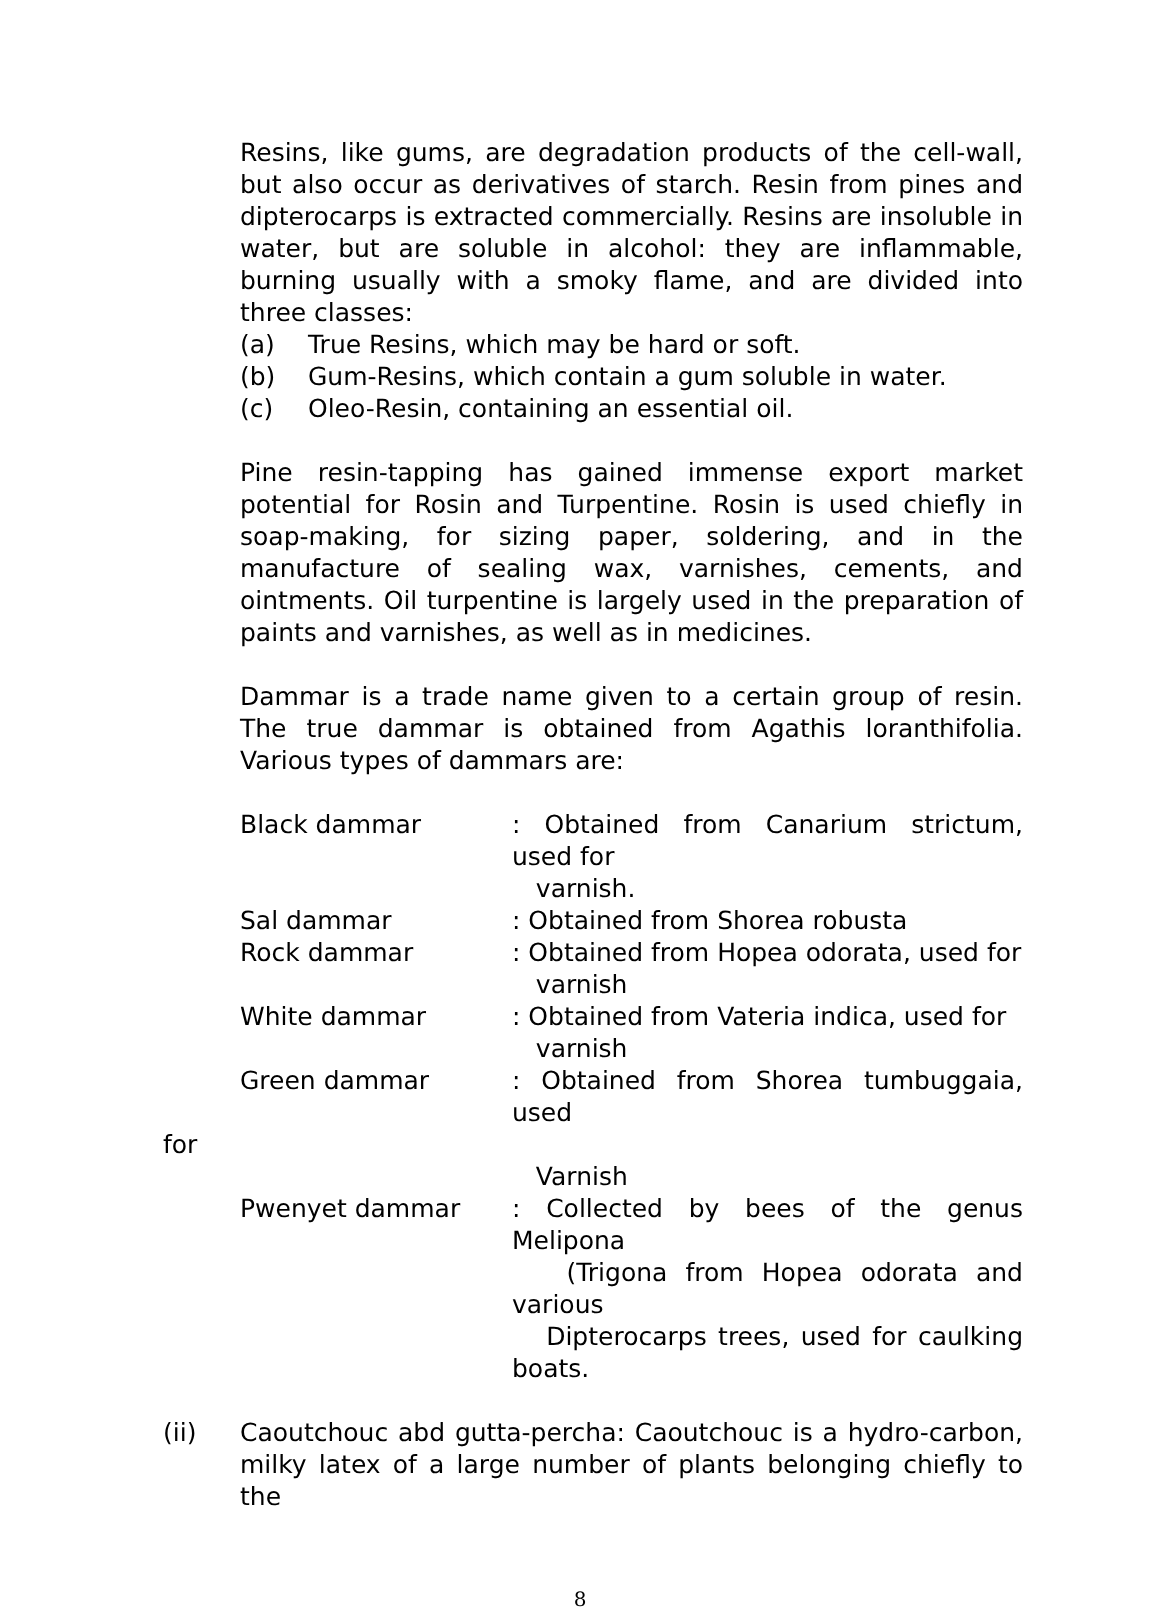Resins, like gums, are degradation products of the cell-wall, but also occur as derivatives of starch. Resin from pines and dipterocarps is extracted commercially. Resins are insoluble in water, but are soluble in alcohol: they are inflammable, burning usually with a smoky flame, and are divided into three classes:
(a) True Resins, which may be hard or soft.
(b) Gum-Resins, which contain a gum soluble in water.
(c) Oleo-Resin, containing an essential oil.
Pine resin-tapping has gained immense export market potential for Rosin and Turpentine. Rosin is used chiefly in soap-making, for sizing paper, soldering, and in the manufacture of sealing wax, varnishes, cements, and ointments. Oil turpentine is largely used in the preparation of paints and varnishes, as well as in medicines.
Dammar is a trade name given to a certain group of resin. The true dammar is obtained from Agathis loranthifolia. Various types of dammars are:
Black dammar : Obtained from Canarium strictum, used for
varnish.
Sal dammar : Obtained from Shorea robusta
Rock dammar : Obtained from Hopea odorata, used for
varnish
White dammar : Obtained from Vateria indica, used for
varnish
Green dammar : Obtained from Shorea tumbuggaia, used
for
Varnish
Pwenyet dammar : Collected by bees of the genus Melipona
(Trigona from Hopea odorata and various
Dipterocarps trees, used for caulking boats.
(ii) Caoutchouc abd gutta-percha: Caoutchouc is a hydro-carbon, milky latex of a large number of plants belonging chiefly to the
8